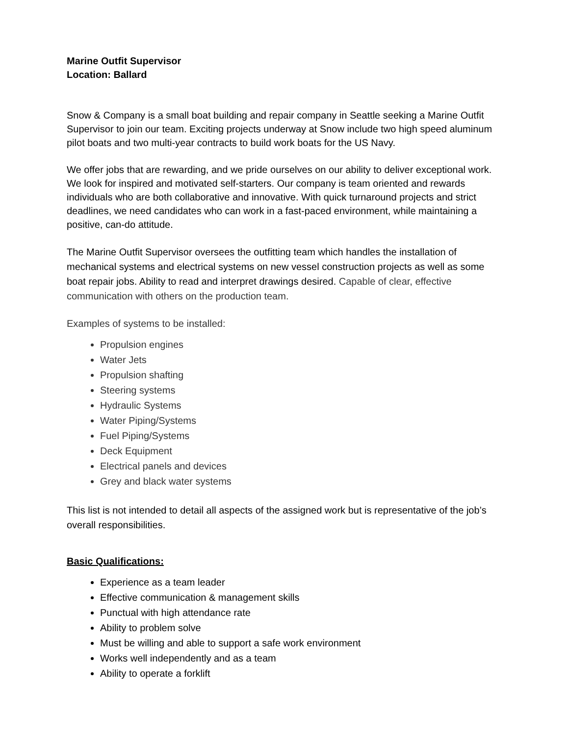Marine Outfit Supervisor
Location: Ballard
Snow & Company is a small boat building and repair company in Seattle seeking a Marine Outfit Supervisor to join our team. Exciting projects underway at Snow include two high speed aluminum pilot boats and two multi-year contracts to build work boats for the US Navy.
We offer jobs that are rewarding, and we pride ourselves on our ability to deliver exceptional work. We look for inspired and motivated self-starters. Our company is team oriented and rewards individuals who are both collaborative and innovative. With quick turnaround projects and strict deadlines, we need candidates who can work in a fast-paced environment, while maintaining a positive, can-do attitude.
The Marine Outfit Supervisor oversees the outfitting team which handles the installation of mechanical systems and electrical systems on new vessel construction projects as well as some boat repair jobs. Ability to read and interpret drawings desired. Capable of clear, effective communication with others on the production team.
Examples of systems to be installed:
Propulsion engines
Water Jets
Propulsion shafting
Steering systems
Hydraulic Systems
Water Piping/Systems
Fuel Piping/Systems
Deck Equipment
Electrical panels and devices
Grey and black water systems
This list is not intended to detail all aspects of the assigned work but is representative of the job’s overall responsibilities.
Basic Qualifications:
Experience as a team leader
Effective communication & management skills
Punctual with high attendance rate
Ability to problem solve
Must be willing and able to support a safe work environment
Works well independently and as a team
Ability to operate a forklift